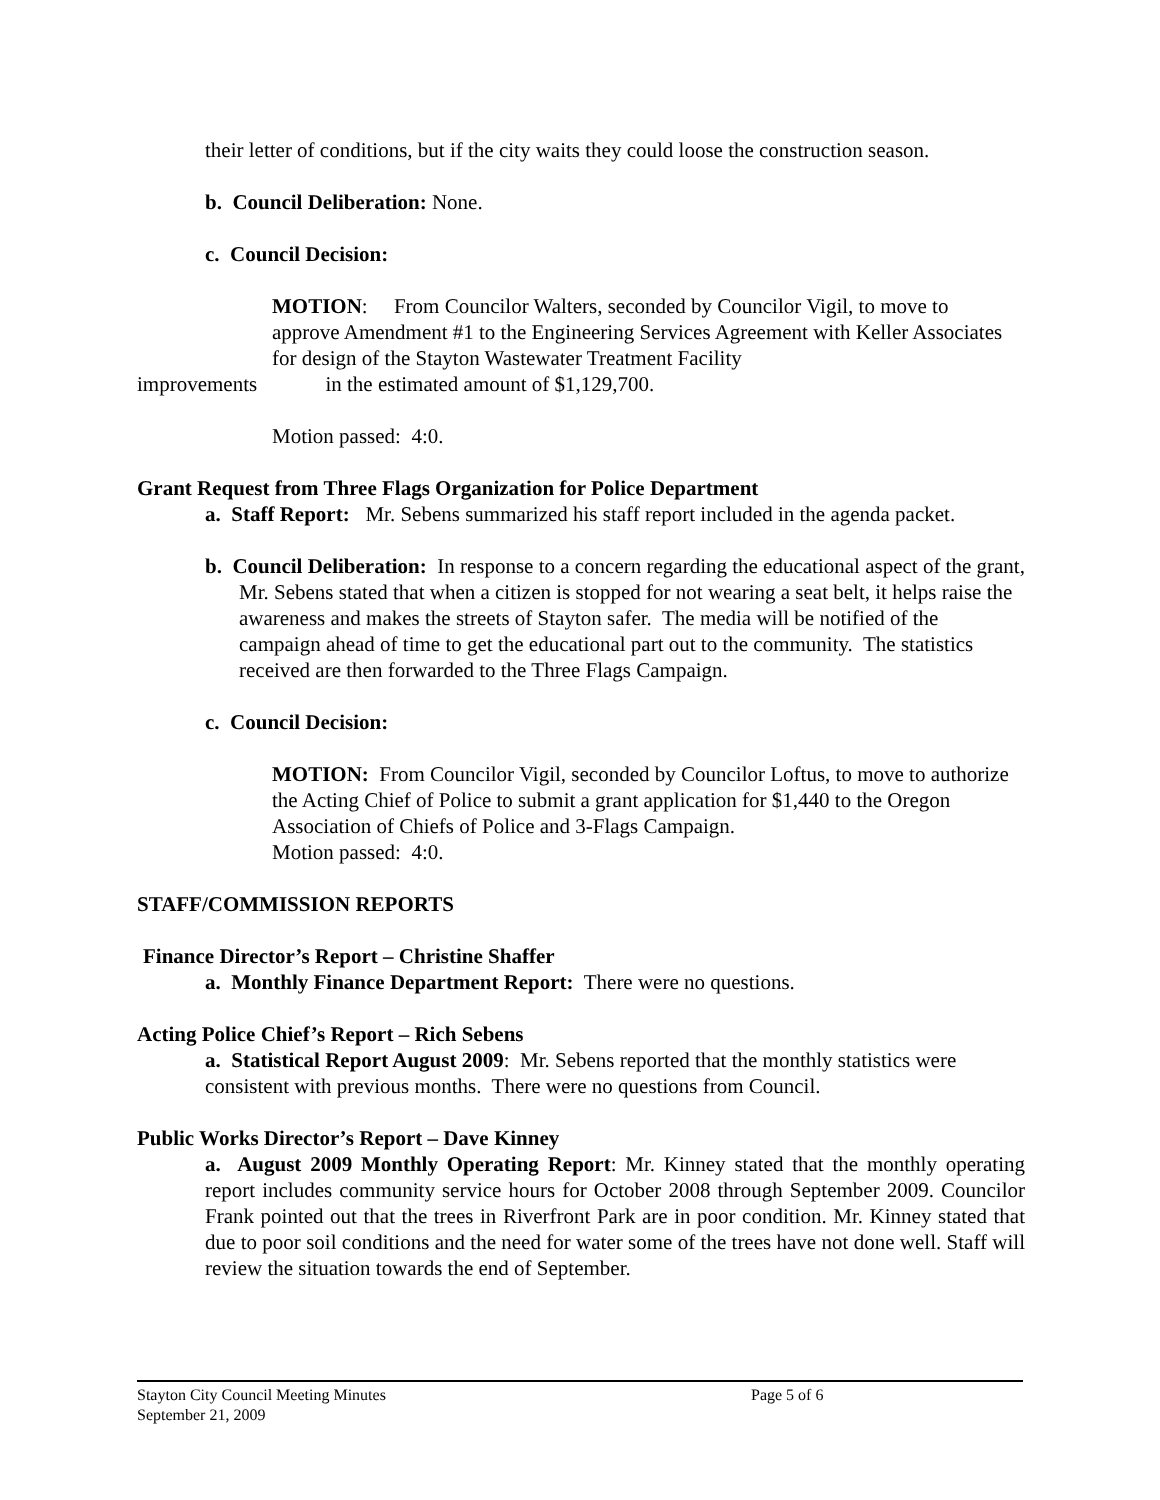their letter of conditions, but if the city waits they could loose the construction season.
b. Council Deliberation: None.
c. Council Decision:
MOTION: From Councilor Walters, seconded by Councilor Vigil, to move to approve Amendment #1 to the Engineering Services Agreement with Keller Associates for design of the Stayton Wastewater Treatment Facility
improvements in the estimated amount of $1,129,700.
Motion passed: 4:0.
Grant Request from Three Flags Organization for Police Department
a. Staff Report: Mr. Sebens summarized his staff report included in the agenda packet.
b. Council Deliberation: In response to a concern regarding the educational aspect of the grant, Mr. Sebens stated that when a citizen is stopped for not wearing a seat belt, it helps raise the awareness and makes the streets of Stayton safer. The media will be notified of the campaign ahead of time to get the educational part out to the community. The statistics received are then forwarded to the Three Flags Campaign.
c. Council Decision:
MOTION: From Councilor Vigil, seconded by Councilor Loftus, to move to authorize the Acting Chief of Police to submit a grant application for $1,440 to the Oregon Association of Chiefs of Police and 3-Flags Campaign.
Motion passed: 4:0.
STAFF/COMMISSION REPORTS
Finance Director’s Report – Christine Shaffer
a. Monthly Finance Department Report: There were no questions.
Acting Police Chief’s Report – Rich Sebens
a. Statistical Report August 2009: Mr. Sebens reported that the monthly statistics were consistent with previous months. There were no questions from Council.
Public Works Director’s Report – Dave Kinney
a. August 2009 Monthly Operating Report: Mr. Kinney stated that the monthly operating report includes community service hours for October 2008 through September 2009. Councilor Frank pointed out that the trees in Riverfront Park are in poor condition. Mr. Kinney stated that due to poor soil conditions and the need for water some of the trees have not done well. Staff will review the situation towards the end of September.
Stayton City Council Meeting Minutes Page 5 of 6
September 21, 2009